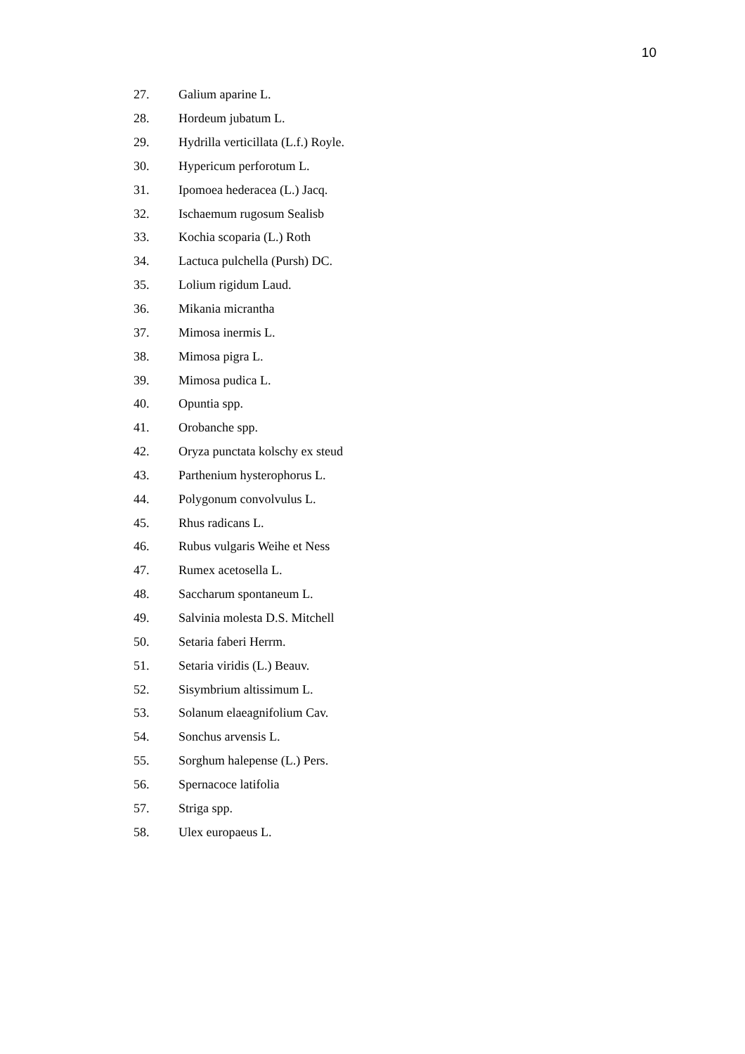10
27. Galium aparine L.
28. Hordeum jubatum L.
29. Hydrilla verticillata (L.f.) Royle.
30. Hypericum perforotum L.
31. Ipomoea hederacea (L.) Jacq.
32. Ischaemum rugosum Sealisb
33. Kochia scoparia (L.) Roth
34. Lactuca pulchella (Pursh) DC.
35. Lolium rigidum Laud.
36. Mikania micrantha
37. Mimosa inermis L.
38. Mimosa pigra L.
39. Mimosa pudica L.
40. Opuntia spp.
41. Orobanche spp.
42. Oryza punctata kolschy ex steud
43. Parthenium hysterophorus L.
44. Polygonum convolvulus L.
45. Rhus radicans L.
46. Rubus vulgaris Weihe et Ness
47. Rumex acetosella L.
48. Saccharum spontaneum L.
49. Salvinia molesta D.S. Mitchell
50. Setaria faberi Herrm.
51. Setaria viridis (L.) Beauv.
52. Sisymbrium altissimum L.
53. Solanum elaeagnifolium Cav.
54. Sonchus arvensis L.
55. Sorghum halepense (L.) Pers.
56. Spernacoce latifolia
57. Striga spp.
58. Ulex europaeus L.